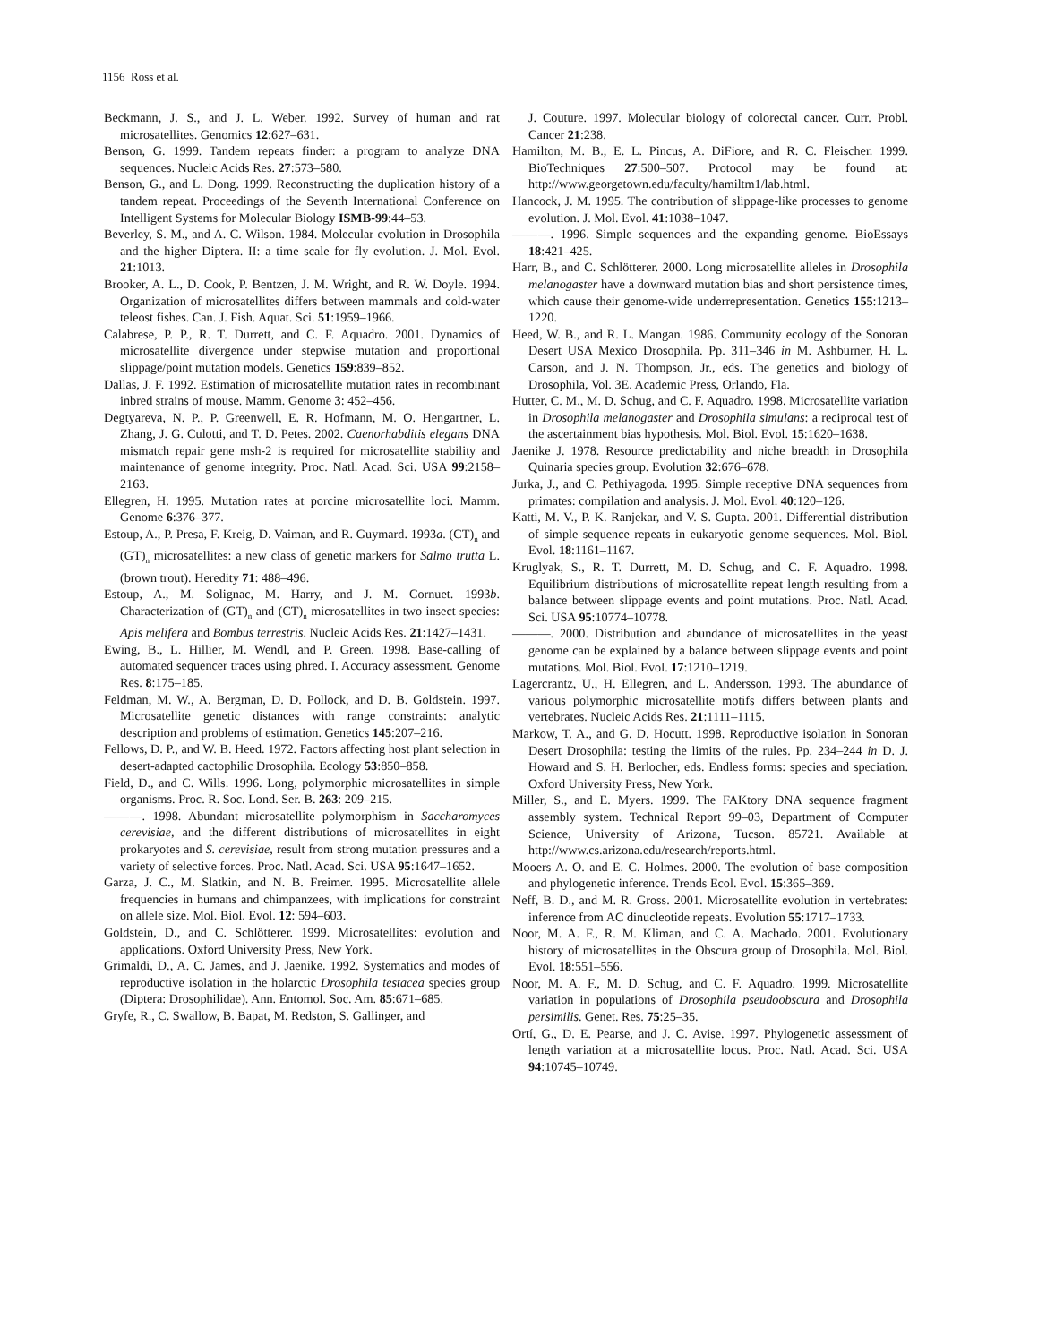1156 Ross et al.
Beckmann, J. S., and J. L. Weber. 1992. Survey of human and rat microsatellites. Genomics 12:627–631.
Benson, G. 1999. Tandem repeats finder: a program to analyze DNA sequences. Nucleic Acids Res. 27:573–580.
Benson, G., and L. Dong. 1999. Reconstructing the duplication history of a tandem repeat. Proceedings of the Seventh International Conference on Intelligent Systems for Molecular Biology ISMB-99:44–53.
Beverley, S. M., and A. C. Wilson. 1984. Molecular evolution in Drosophila and the higher Diptera. II: a time scale for fly evolution. J. Mol. Evol. 21:1013.
Brooker, A. L., D. Cook, P. Bentzen, J. M. Wright, and R. W. Doyle. 1994. Organization of microsatellites differs between mammals and cold-water teleost fishes. Can. J. Fish. Aquat. Sci. 51:1959–1966.
Calabrese, P. P., R. T. Durrett, and C. F. Aquadro. 2001. Dynamics of microsatellite divergence under stepwise mutation and proportional slippage/point mutation models. Genetics 159:839–852.
Dallas, J. F. 1992. Estimation of microsatellite mutation rates in recombinant inbred strains of mouse. Mamm. Genome 3: 452–456.
Degtyareva, N. P., P. Greenwell, E. R. Hofmann, M. O. Hengartner, L. Zhang, J. G. Culotti, and T. D. Petes. 2002. Caenorhabditis elegans DNA mismatch repair gene msh-2 is required for microsatellite stability and maintenance of genome integrity. Proc. Natl. Acad. Sci. USA 99:2158–2163.
Ellegren, H. 1995. Mutation rates at porcine microsatellite loci. Mamm. Genome 6:376–377.
Estoup, A., P. Presa, F. Kreig, D. Vaiman, and R. Guymard. 1993a. (CT)<sub>n</sub> and (GT)<sub>n</sub> microsatellites: a new class of genetic markers for Salmo trutta L. (brown trout). Heredity 71: 488–496.
Estoup, A., M. Solignac, M. Harry, and J. M. Cornuet. 1993b. Characterization of (GT)<sub>n</sub> and (CT)<sub>n</sub> microsatellites in two insect species: Apis melifera and Bombus terrestris. Nucleic Acids Res. 21:1427–1431.
Ewing, B., L. Hillier, M. Wendl, and P. Green. 1998. Base-calling of automated sequencer traces using phred. I. Accuracy assessment. Genome Res. 8:175–185.
Feldman, M. W., A. Bergman, D. D. Pollock, and D. B. Goldstein. 1997. Microsatellite genetic distances with range constraints: analytic description and problems of estimation. Genetics 145:207–216.
Fellows, D. P., and W. B. Heed. 1972. Factors affecting host plant selection in desert-adapted cactophilic Drosophila. Ecology 53:850–858.
Field, D., and C. Wills. 1996. Long, polymorphic microsatellites in simple organisms. Proc. R. Soc. Lond. Ser. B. 263: 209–215.
———. 1998. Abundant microsatellite polymorphism in Saccharomyces cerevisiae, and the different distributions of microsatellites in eight prokaryotes and S. cerevisiae, result from strong mutation pressures and a variety of selective forces. Proc. Natl. Acad. Sci. USA 95:1647–1652.
Garza, J. C., M. Slatkin, and N. B. Freimer. 1995. Microsatellite allele frequencies in humans and chimpanzees, with implications for constraint on allele size. Mol. Biol. Evol. 12: 594–603.
Goldstein, D., and C. Schlötterer. 1999. Microsatellites: evolution and applications. Oxford University Press, New York.
Grimaldi, D., A. C. James, and J. Jaenike. 1992. Systematics and modes of reproductive isolation in the holarctic Drosophila testacea species group (Diptera: Drosophilidae). Ann. Entomol. Soc. Am. 85:671–685.
Gryfe, R., C. Swallow, B. Bapat, M. Redston, S. Gallinger, and
J. Couture. 1997. Molecular biology of colorectal cancer. Curr. Probl. Cancer 21:238.
Hamilton, M. B., E. L. Pincus, A. DiFiore, and R. C. Fleischer. 1999. BioTechniques 27:500–507. Protocol may be found at: http://www.georgetown.edu/faculty/hamiltm1/lab.html.
Hancock, J. M. 1995. The contribution of slippage-like processes to genome evolution. J. Mol. Evol. 41:1038–1047.
———. 1996. Simple sequences and the expanding genome. BioEssays 18:421–425.
Harr, B., and C. Schlötterer. 2000. Long microsatellite alleles in Drosophila melanogaster have a downward mutation bias and short persistence times, which cause their genome-wide underrepresentation. Genetics 155:1213–1220.
Heed, W. B., and R. L. Mangan. 1986. Community ecology of the Sonoran Desert USA Mexico Drosophila. Pp. 311–346 in M. Ashburner, H. L. Carson, and J. N. Thompson, Jr., eds. The genetics and biology of Drosophila, Vol. 3E. Academic Press, Orlando, Fla.
Hutter, C. M., M. D. Schug, and C. F. Aquadro. 1998. Microsatellite variation in Drosophila melanogaster and Drosophila simulans: a reciprocal test of the ascertainment bias hypothesis. Mol. Biol. Evol. 15:1620–1638.
Jaenike J. 1978. Resource predictability and niche breadth in Drosophila Quinaria species group. Evolution 32:676–678.
Jurka, J., and C. Pethiyagoda. 1995. Simple receptive DNA sequences from primates: compilation and analysis. J. Mol. Evol. 40:120–126.
Katti, M. V., P. K. Ranjekar, and V. S. Gupta. 2001. Differential distribution of simple sequence repeats in eukaryotic genome sequences. Mol. Biol. Evol. 18:1161–1167.
Kruglyak, S., R. T. Durrett, M. D. Schug, and C. F. Aquadro. 1998. Equilibrium distributions of microsatellite repeat length resulting from a balance between slippage events and point mutations. Proc. Natl. Acad. Sci. USA 95:10774–10778.
———. 2000. Distribution and abundance of microsatellites in the yeast genome can be explained by a balance between slippage events and point mutations. Mol. Biol. Evol. 17:1210–1219.
Lagercrantz, U., H. Ellegren, and L. Andersson. 1993. The abundance of various polymorphic microsatellite motifs differs between plants and vertebrates. Nucleic Acids Res. 21:1111–1115.
Markow, T. A., and G. D. Hocutt. 1998. Reproductive isolation in Sonoran Desert Drosophila: testing the limits of the rules. Pp. 234–244 in D. J. Howard and S. H. Berlocher, eds. Endless forms: species and speciation. Oxford University Press, New York.
Miller, S., and E. Myers. 1999. The FAKtory DNA sequence fragment assembly system. Technical Report 99–03, Department of Computer Science, University of Arizona, Tucson. 85721. Available at http://www.cs.arizona.edu/research/reports.html.
Mooers A. O. and E. C. Holmes. 2000. The evolution of base composition and phylogenetic inference. Trends Ecol. Evol. 15:365–369.
Neff, B. D., and M. R. Gross. 2001. Microsatellite evolution in vertebrates: inference from AC dinucleotide repeats. Evolution 55:1717–1733.
Noor, M. A. F., R. M. Kliman, and C. A. Machado. 2001. Evolutionary history of microsatellites in the Obscura group of Drosophila. Mol. Biol. Evol. 18:551–556.
Noor, M. A. F., M. D. Schug, and C. F. Aquadro. 1999. Microsatellite variation in populations of Drosophila pseudoobscura and Drosophila persimilis. Genet. Res. 75:25–35.
Ortí, G., D. E. Pearse, and J. C. Avise. 1997. Phylogenetic assessment of length variation at a microsatellite locus. Proc. Natl. Acad. Sci. USA 94:10745–10749.